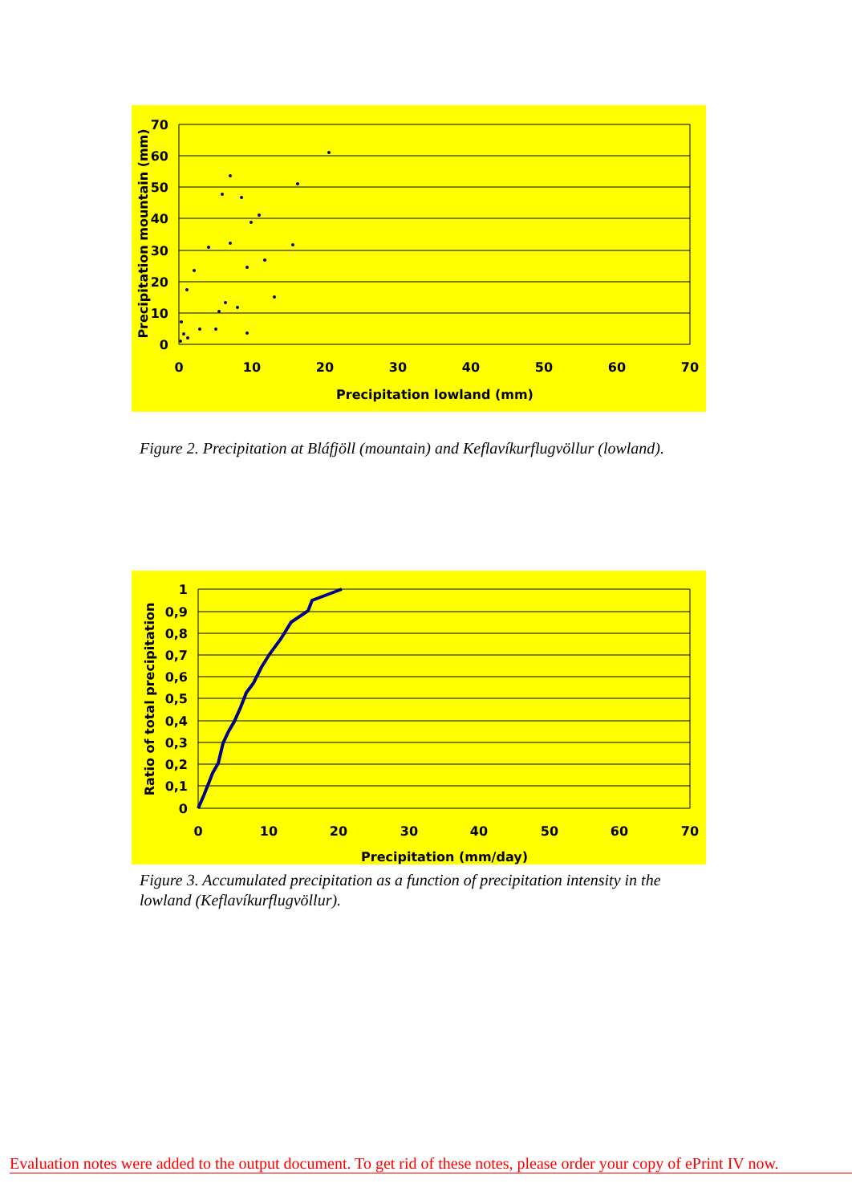70
60
50
40
30
20
10
0
0
10
20
30
40
50
60
70
Precipitation lowland (mm)
Precipitation mountain (mm)
Figure 2. Precipitation at Bláfjöll (mountain) and Keflavíkurflugvöllur (lowland).
1
0,9
0,8
0,7
0,6
0,5
0,4
0,3
0,2
0,1
0
0
10
20
30
40
50
60
70
Precipitation (mm/day)
Ratio of total precipitation
Figure 3. Accumulated precipitation as a function of precipitation intensity in the lowland (Keflavíkurflugvöllur).
Evaluation notes were added to the output document. To get rid of these notes, please order your copy of ePrint IV now.